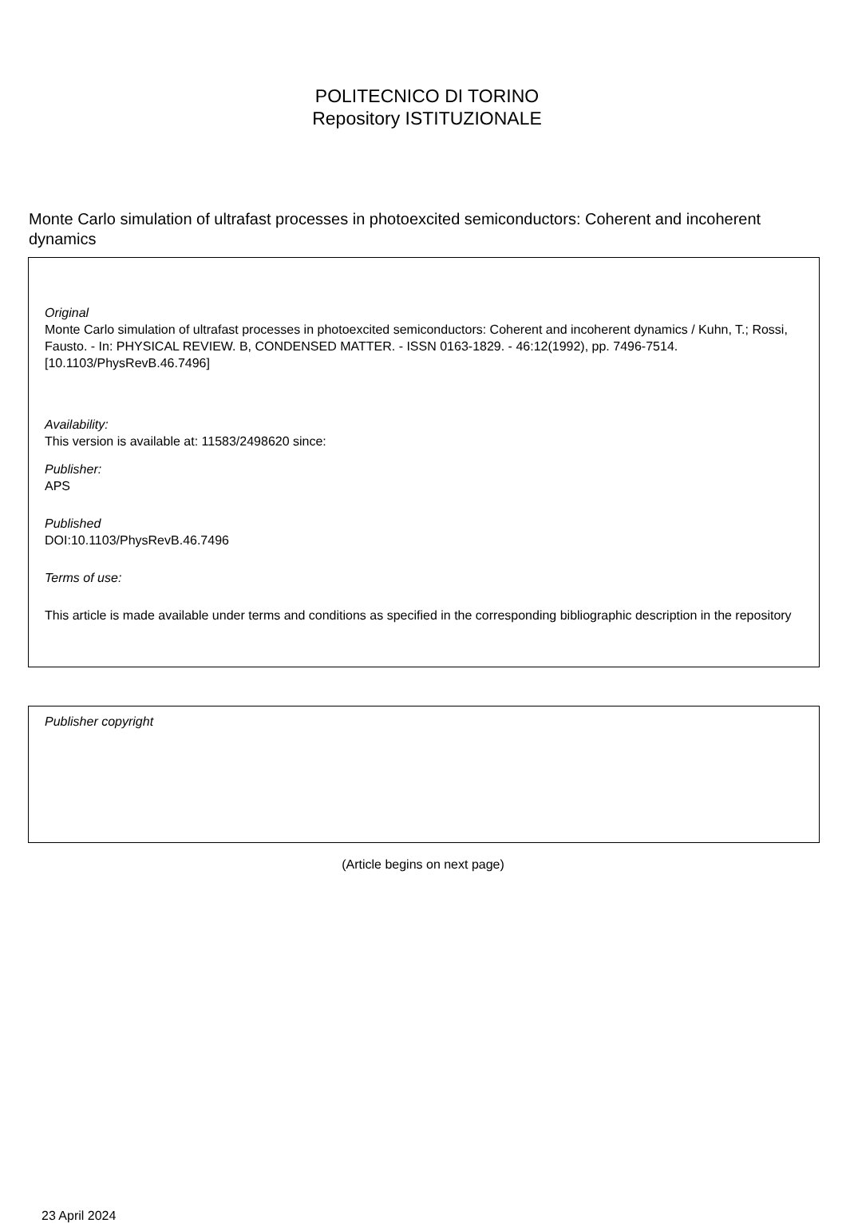POLITECNICO DI TORINO
Repository ISTITUZIONALE
Monte Carlo simulation of ultrafast processes in photoexcited semiconductors: Coherent and incoherent dynamics
Original
Monte Carlo simulation of ultrafast processes in photoexcited semiconductors: Coherent and incoherent dynamics / Kuhn, T.; Rossi, Fausto. - In: PHYSICAL REVIEW. B, CONDENSED MATTER. - ISSN 0163-1829. - 46:12(1992), pp. 7496-7514. [10.1103/PhysRevB.46.7496]
Availability:
This version is available at: 11583/2498620 since:
Publisher:
APS
Published
DOI:10.1103/PhysRevB.46.7496
Terms of use:
This article is made available under terms and conditions as specified in the corresponding bibliographic description in the repository
Publisher copyright
(Article begins on next page)
23 April 2024